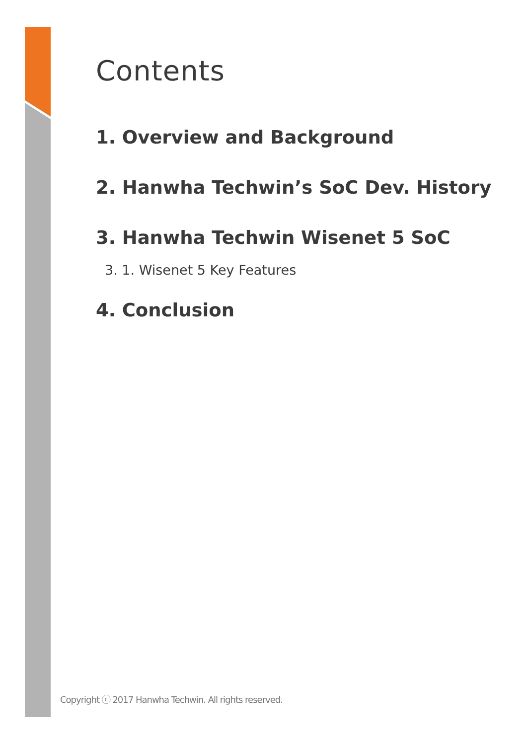Contents
1. Overview and Background
2. Hanwha Techwin’s SoC Dev. History
3. Hanwha Techwin Wisenet 5 SoC
3. 1. Wisenet 5 Key Features
4. Conclusion
Copyright ⓒ 2017 Hanwha Techwin. All rights reserved.